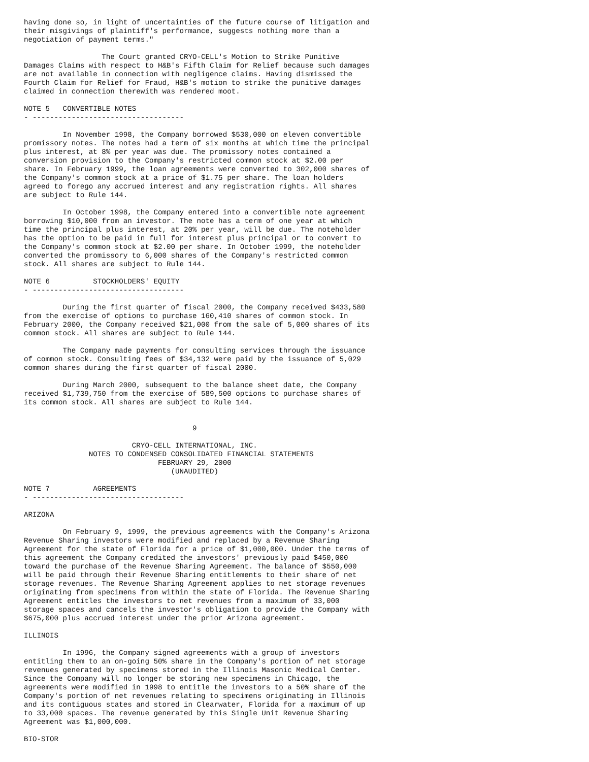having done so, in light of uncertainties of the future course of litigation and
their misgivings of plaintiff's performance, suggests nothing more than a
negotiation of payment terms."

                  The Court granted CRYO-CELL's Motion to Strike Punitive
Damages Claims with respect to H&B's Fifth Claim for Relief because such damages
are not available in connection with negligence claims. Having dismissed the
Fourth Claim for Relief for Fraud, H&B's motion to strike the punitive damages
claimed in connection therewith was rendered moot.

NOTE 5   CONVERTIBLE NOTES
- -----------------------------------

         In November 1998, the Company borrowed $530,000 on eleven convertible
promissory notes. The notes had a term of six months at which time the principal
plus interest, at 8% per year was due. The promissory notes contained a
conversion provision to the Company's restricted common stock at $2.00 per
share. In February 1999, the loan agreements were converted to 302,000 shares of
the Company's common stock at a price of $1.75 per share. The loan holders
agreed to forego any accrued interest and any registration rights. All shares
are subject to Rule 144.

         In October 1998, the Company entered into a convertible note agreement
borrowing $10,000 from an investor. The note has a term of one year at which
time the principal plus interest, at 20% per year, will be due. The noteholder
has the option to be paid in full for interest plus principal or to convert to
the Company's common stock at $2.00 per share. In October 1999, the noteholder
converted the promissory to 6,000 shares of the Company's restricted common
stock. All shares are subject to Rule 144.

NOTE 6          STOCKHOLDERS' EQUITY
- -----------------------------------

         During the first quarter of fiscal 2000, the Company received $433,580
from the exercise of options to purchase 160,410 shares of common stock. In
February 2000, the Company received $21,000 from the sale of 5,000 shares of its
common stock. All shares are subject to Rule 144.

         The Company made payments for consulting services through the issuance
of common stock. Consulting fees of $34,132 were paid by the issuance of 5,029
common shares during the first quarter of fiscal 2000.

         During March 2000, subsequent to the balance sheet date, the Company
received $1,739,750 from the exercise of 589,500 options to purchase shares of
its common stock. All shares are subject to Rule 144.


                                       9

                         CRYO-CELL INTERNATIONAL, INC.
               NOTES TO CONDENSED CONSOLIDATED FINANCIAL STATEMENTS
                               FEBRUARY 29, 2000
                                  (UNAUDITED)

NOTE 7          AGREEMENTS
- -----------------------------------

ARIZONA

         On February 9, 1999, the previous agreements with the Company's Arizona
Revenue Sharing investors were modified and replaced by a Revenue Sharing
Agreement for the state of Florida for a price of $1,000,000. Under the terms of
this agreement the Company credited the investors' previously paid $450,000
toward the purchase of the Revenue Sharing Agreement. The balance of $550,000
will be paid through their Revenue Sharing entitlements to their share of net
storage revenues. The Revenue Sharing Agreement applies to net storage revenues
originating from specimens from within the state of Florida. The Revenue Sharing
Agreement entitles the investors to net revenues from a maximum of 33,000
storage spaces and cancels the investor's obligation to provide the Company with
$675,000 plus accrued interest under the prior Arizona agreement.

ILLINOIS

         In 1996, the Company signed agreements with a group of investors
entitling them to an on-going 50% share in the Company's portion of net storage
revenues generated by specimens stored in the Illinois Masonic Medical Center.
Since the Company will no longer be storing new specimens in Chicago, the
agreements were modified in 1998 to entitle the investors to a 50% share of the
Company's portion of net revenues relating to specimens originating in Illinois
and its contiguous states and stored in Clearwater, Florida for a maximum of up
to 33,000 spaces. The revenue generated by this Single Unit Revenue Sharing
Agreement was $1,000,000.

BIO-STOR